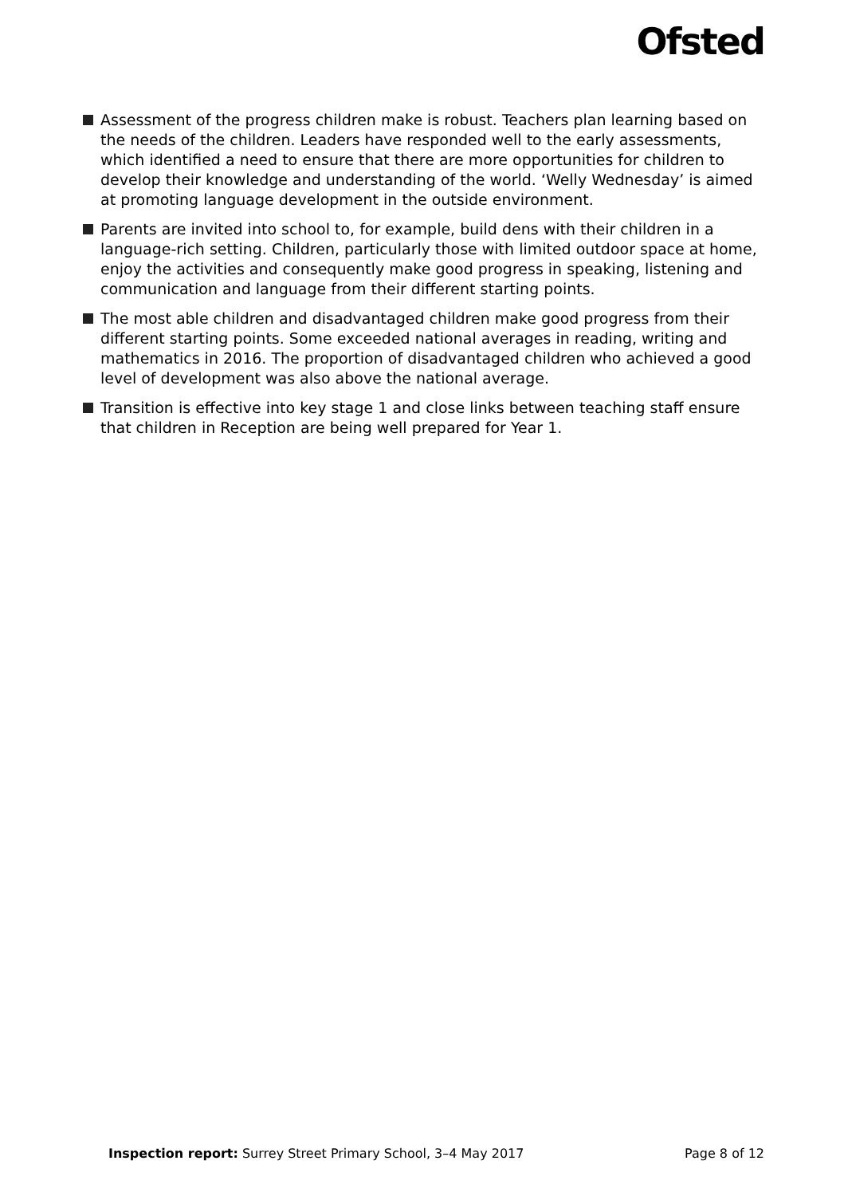Ofsted
Assessment of the progress children make is robust. Teachers plan learning based on the needs of the children. Leaders have responded well to the early assessments, which identified a need to ensure that there are more opportunities for children to develop their knowledge and understanding of the world. ‘Welly Wednesday’ is aimed at promoting language development in the outside environment.
Parents are invited into school to, for example, build dens with their children in a language-rich setting. Children, particularly those with limited outdoor space at home, enjoy the activities and consequently make good progress in speaking, listening and communication and language from their different starting points.
The most able children and disadvantaged children make good progress from their different starting points. Some exceeded national averages in reading, writing and mathematics in 2016. The proportion of disadvantaged children who achieved a good level of development was also above the national average.
Transition is effective into key stage 1 and close links between teaching staff ensure that children in Reception are being well prepared for Year 1.
Inspection report: Surrey Street Primary School, 3–4 May 2017
Page 8 of 12